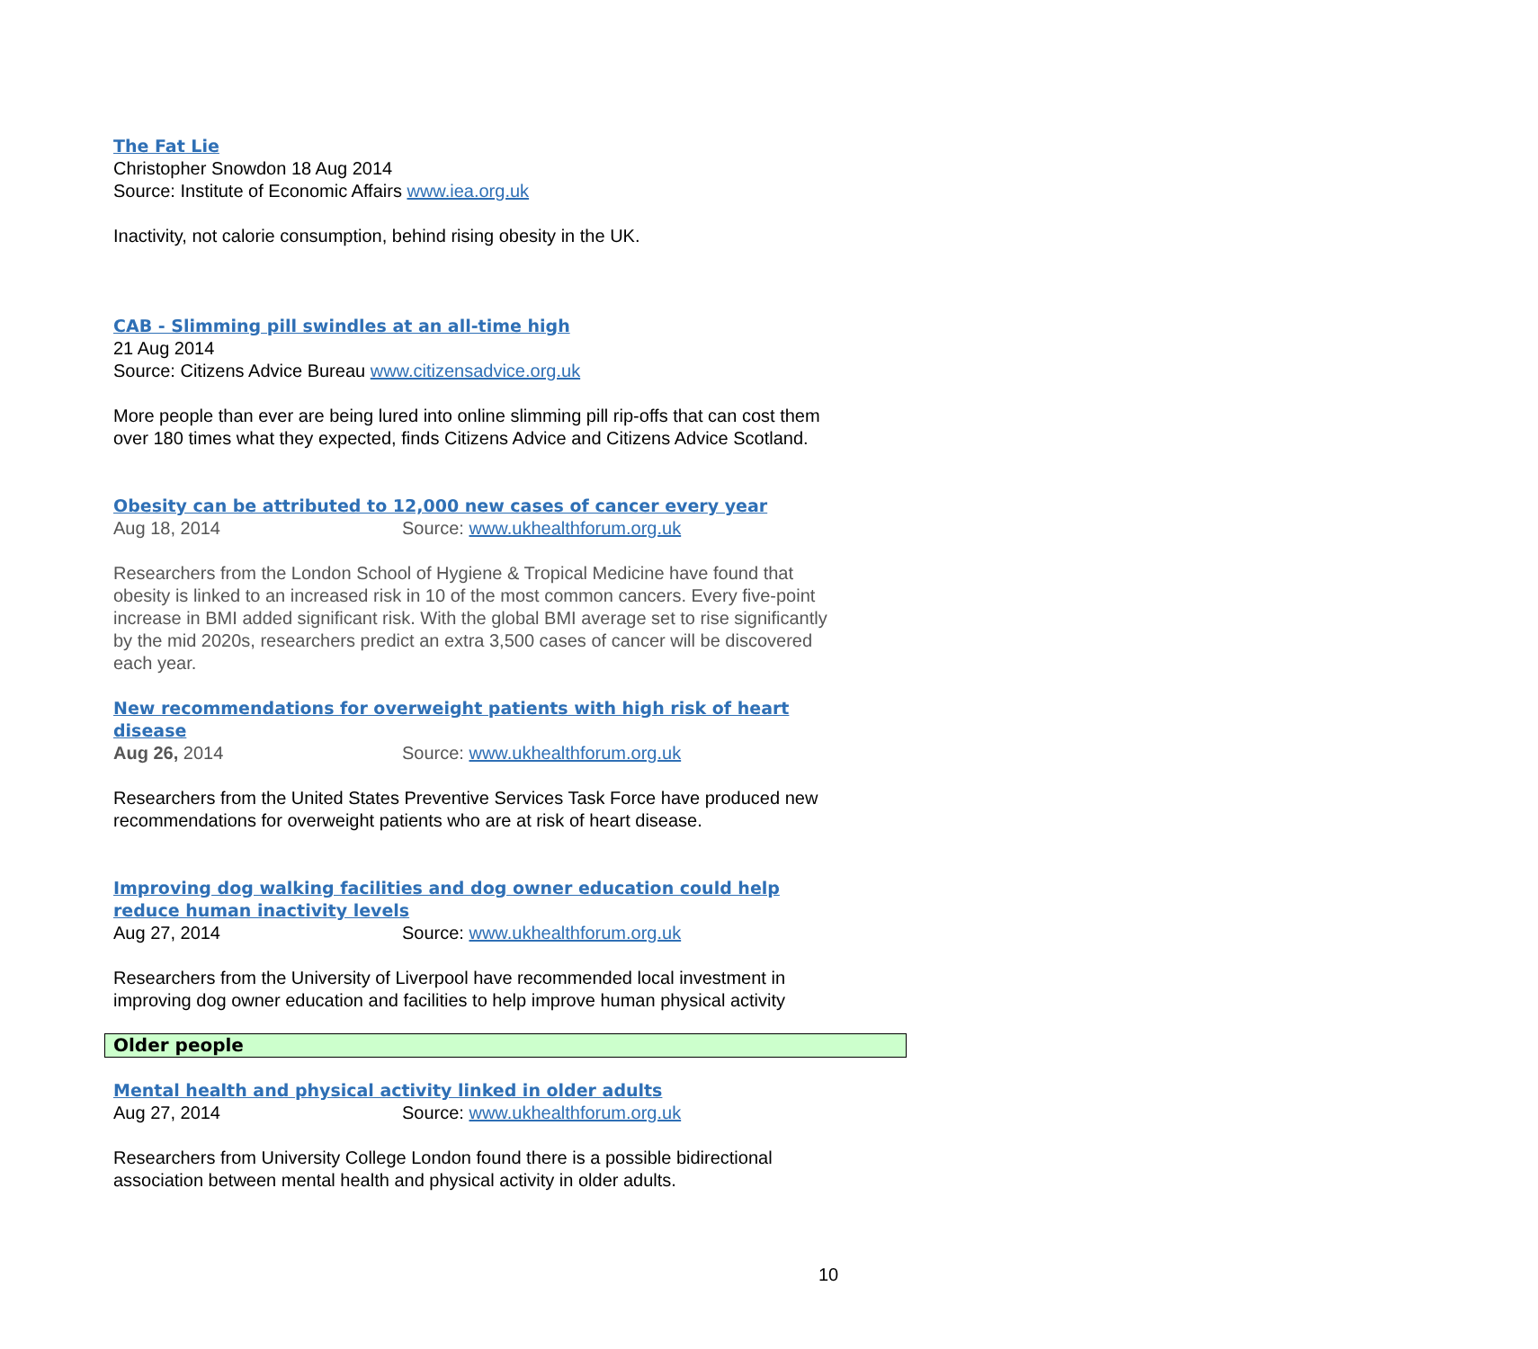The Fat Lie
Christopher Snowdon 18 Aug 2014
Source: Institute of Economic Affairs www.iea.org.uk
Inactivity, not calorie consumption, behind rising obesity in the UK.
CAB - Slimming pill swindles at an all-time high
21 Aug 2014
Source: Citizens Advice Bureau www.citizensadvice.org.uk
More people than ever are being lured into online slimming pill rip-offs that can cost them over 180 times what they expected, finds Citizens Advice and Citizens Advice Scotland.
Obesity can be attributed to 12,000 new cases of cancer every year
Aug 18, 2014 Source: www.ukhealthforum.org.uk
Researchers from the London School of Hygiene & Tropical Medicine have found that obesity is linked to an increased risk in 10 of the most common cancers. Every five-point increase in BMI added significant risk. With the global BMI average set to rise significantly by the mid 2020s, researchers predict an extra 3,500 cases of cancer will be discovered each year.
New recommendations for overweight patients with high risk of heart disease
Aug 26, 2014 Source: www.ukhealthforum.org.uk
Researchers from the United States Preventive Services Task Force have produced new recommendations for overweight patients who are at risk of heart disease.
Improving dog walking facilities and dog owner education could help reduce human inactivity levels
Aug 27, 2014 Source: www.ukhealthforum.org.uk
Researchers from the University of Liverpool have recommended local investment in improving dog owner education and facilities to help improve human physical activity
Older people
Mental health and physical activity linked in older adults
Aug 27, 2014 Source: www.ukhealthforum.org.uk
Researchers from University College London found there is a possible bidirectional association between mental health and physical activity in older adults.
10